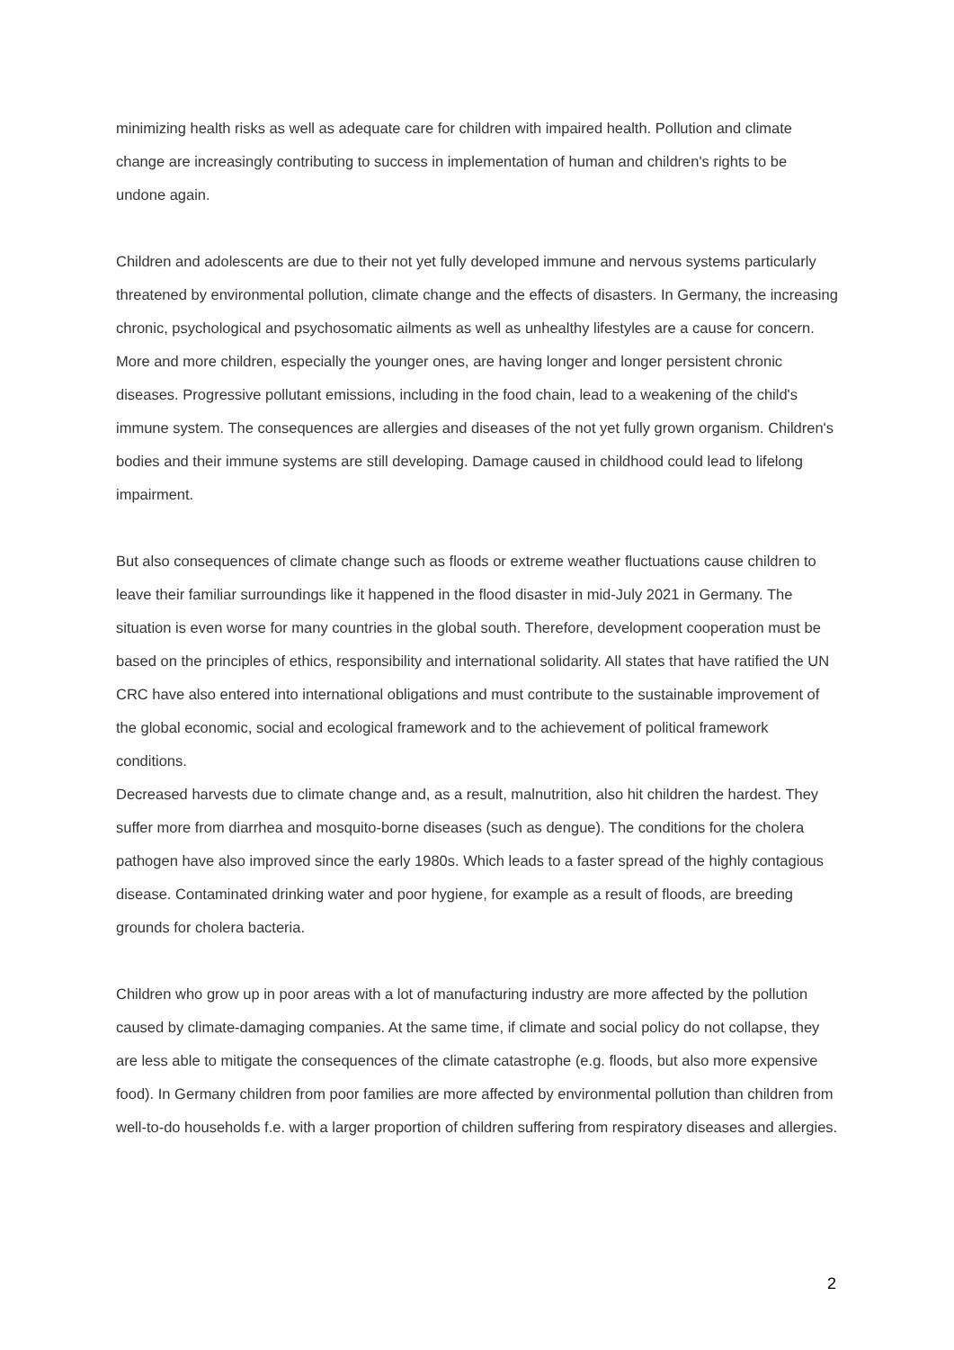minimizing health risks as well as adequate care for children with impaired health. Pollution and climate change are increasingly contributing to success in implementation of human and children's rights to be undone again.
Children and adolescents are due to their not yet fully developed immune and nervous systems particularly threatened by environmental pollution, climate change and the effects of disasters. In Germany, the increasing chronic, psychological and psychosomatic ailments as well as unhealthy lifestyles are a cause for concern. More and more children, especially the younger ones, are having longer and longer persistent chronic diseases. Progressive pollutant emissions, including in the food chain, lead to a weakening of the child's immune system. The consequences are allergies and diseases of the not yet fully grown organism. Children's bodies and their immune systems are still developing. Damage caused in childhood could lead to lifelong impairment.
But also consequences of climate change such as floods or extreme weather fluctuations cause children to leave their familiar surroundings like it happened in the flood disaster in mid-July 2021 in Germany. The situation is even worse for many countries in the global south. Therefore, development cooperation must be based on the principles of ethics, responsibility and international solidarity. All states that have ratified the UN CRC have also entered into international obligations and must contribute to the sustainable improvement of the global economic, social and ecological framework and to the achievement of political framework conditions.
Decreased harvests due to climate change and, as a result, malnutrition, also hit children the hardest. They suffer more from diarrhea and mosquito-borne diseases (such as dengue). The conditions for the cholera pathogen have also improved since the early 1980s. Which leads to a faster spread of the highly contagious disease. Contaminated drinking water and poor hygiene, for example as a result of floods, are breeding grounds for cholera bacteria.
Children who grow up in poor areas with a lot of manufacturing industry are more affected by the pollution caused by climate-damaging companies. At the same time, if climate and social policy do not collapse, they are less able to mitigate the consequences of the climate catastrophe (e.g. floods, but also more expensive food). In Germany children from poor families are more affected by environmental pollution than children from well-to-do households f.e. with a larger proportion of children suffering from respiratory diseases and allergies.
2